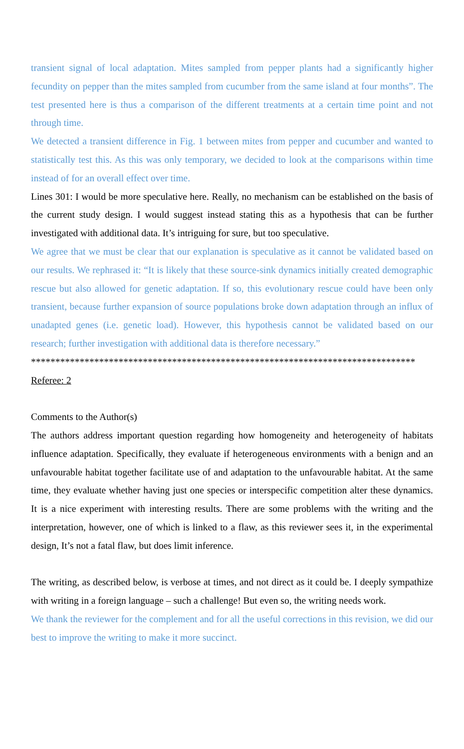transient signal of local adaptation. Mites sampled from pepper plants had a significantly higher fecundity on pepper than the mites sampled from cucumber from the same island at four months”. The test presented here is thus a comparison of the different treatments at a certain time point and not through time.
We detected a transient difference in Fig. 1 between mites from pepper and cucumber and wanted to statistically test this. As this was only temporary, we decided to look at the comparisons within time instead of for an overall effect over time.
Lines 301: I would be more speculative here. Really, no mechanism can be established on the basis of the current study design. I would suggest instead stating this as a hypothesis that can be further investigated with additional data. It’s intriguing for sure, but too speculative.
We agree that we must be clear that our explanation is speculative as it cannot be validated based on our results. We rephrased it: “It is likely that these source-sink dynamics initially created demographic rescue but also allowed for genetic adaptation. If so, this evolutionary rescue could have been only transient, because further expansion of source populations broke down adaptation through an influx of unadapted genes (i.e. genetic load). However, this hypothesis cannot be validated based on our research; further investigation with additional data is therefore necessary.”
*******************************************************************************
Referee: 2
Comments to the Author(s)
The authors address important question regarding how homogeneity and heterogeneity of habitats influence adaptation. Specifically, they evaluate if heterogeneous environments with a benign and an unfavourable habitat together facilitate use of and adaptation to the unfavourable habitat. At the same time, they evaluate whether having just one species or interspecific competition alter these dynamics. It is a nice experiment with interesting results. There are some problems with the writing and the interpretation, however, one of which is linked to a flaw, as this reviewer sees it, in the experimental design, It’s not a fatal flaw, but does limit inference.
The writing, as described below, is verbose at times, and not direct as it could be. I deeply sympathize with writing in a foreign language – such a challenge! But even so, the writing needs work.
We thank the reviewer for the complement and for all the useful corrections in this revision, we did our best to improve the writing to make it more succinct.